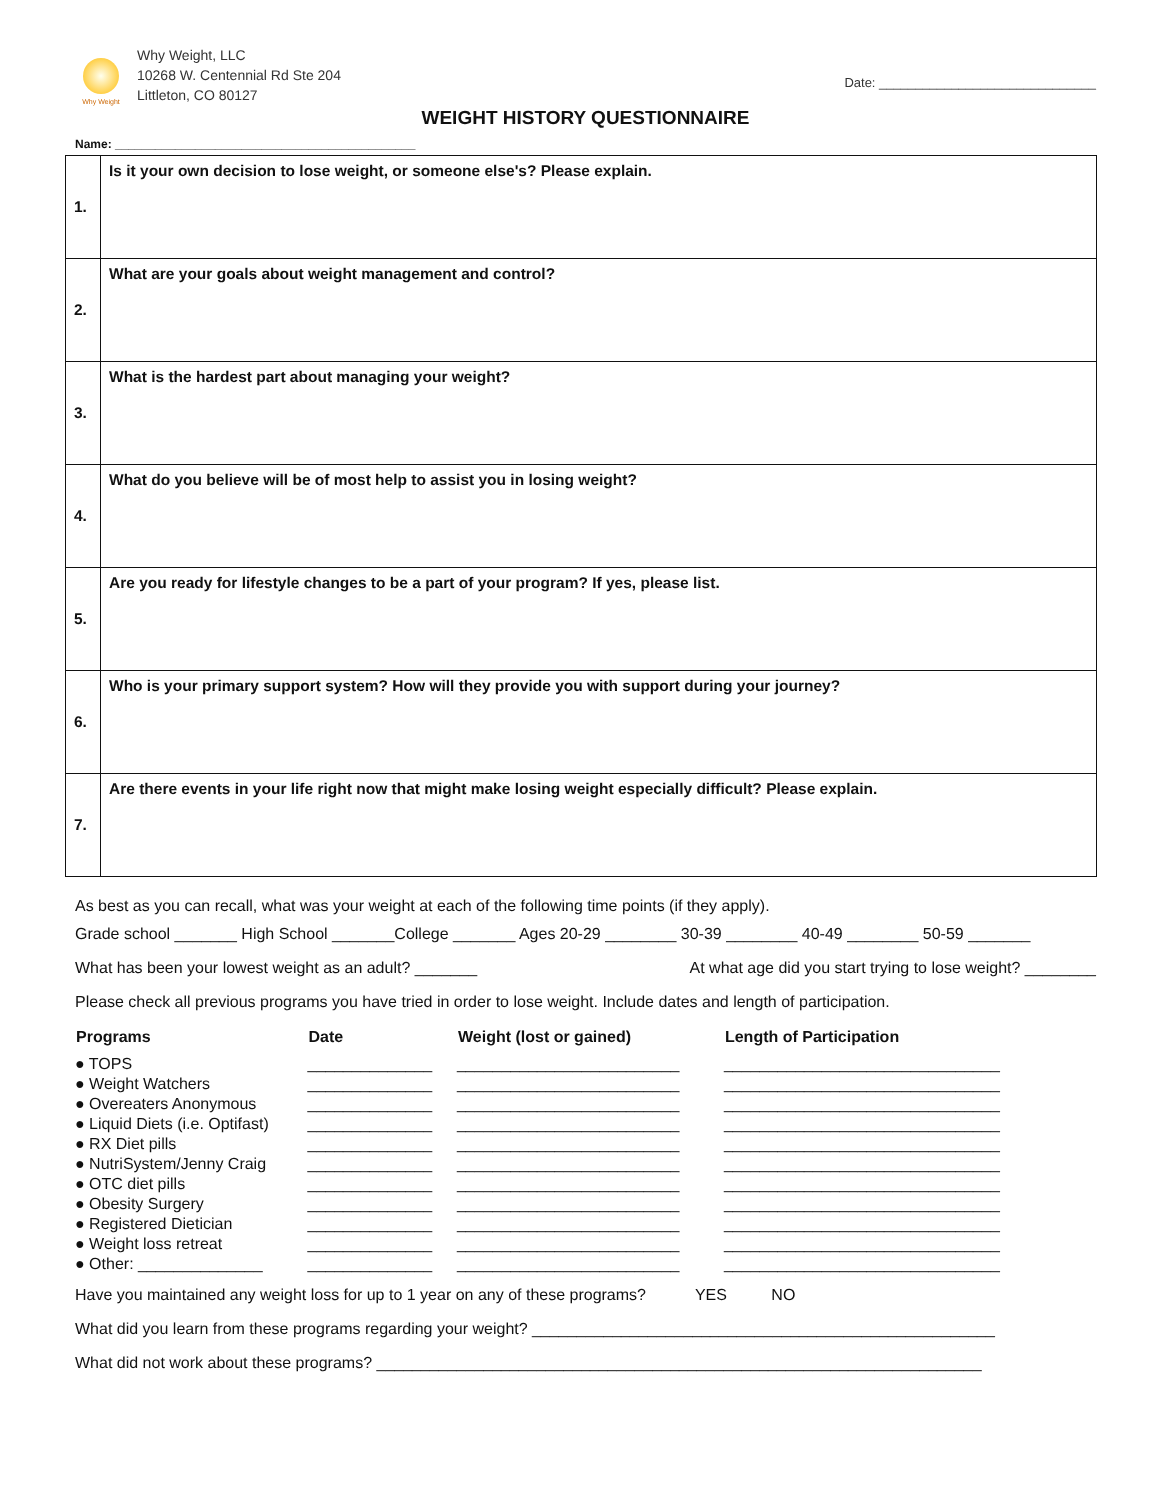Why Weight
Why Weight, LLC
10268 W. Centennial Rd Ste 204
Littleton, CO 80127
Date: ______________________________
WEIGHT HISTORY QUESTIONNAIRE
Name: _____________________________________________
| 1. | Is it your own decision to lose weight, or someone else's? Please explain. |
| 2. | What are your goals about weight management and control? |
| 3. | What is the hardest part about managing your weight? |
| 4. | What do you believe will be of most help to assist you in losing weight? |
| 5. | Are you ready for lifestyle changes to be a part of your program? If yes, please list. |
| 6. | Who is your primary support system? How will they provide you with support during your journey? |
| 7. | Are there events in your life right now that might make losing weight especially difficult? Please explain. |
As best as you can recall, what was your weight at each of the following time points (if they apply).
Grade school _______ High School _______College _______ Ages 20-29 ________ 30-39 ________ 40-49 ________ 50-59 _______
What has been your lowest weight as an adult? _______ At what age did you start trying to lose weight? ________
Please check all previous programs you have tried in order to lose weight. Include dates and length of participation.
| Programs | Date | Weight (lost or gained) | Length of Participation |
| --- | --- | --- | --- |
| ● TOPS | ______________ | _________________________ | _______________________________ |
| ● Weight Watchers | ______________ | _________________________ | _______________________________ |
| ● Overeaters Anonymous | ______________ | _________________________ | _______________________________ |
| ● Liquid Diets (i.e. Optifast) | ______________ | _________________________ | _______________________________ |
| ● RX Diet pills | ______________ | _________________________ | _______________________________ |
| ● NutriSystem/Jenny Craig | ______________ | _________________________ | _______________________________ |
| ● OTC diet pills | ______________ | _________________________ | _______________________________ |
| ● Obesity Surgery | ______________ | _________________________ | _______________________________ |
| ● Registered Dietician | ______________ | _________________________ | _______________________________ |
| ● Weight loss retreat | ______________ | _________________________ | _______________________________ |
| ● Other: ______________ | ______________ | _________________________ | _______________________________ |
Have you maintained any weight loss for up to 1 year on any of these programs? YES NO
What did you learn from these programs regarding your weight? ____________________________________________________
What did not work about these programs? ____________________________________________________________________